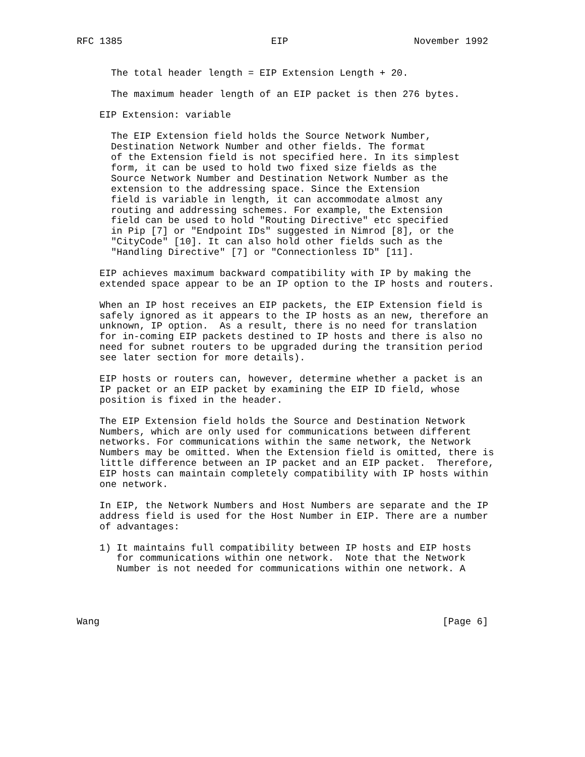RFC 1385                          EIP                      November 1992


      The total header length = EIP Extension Length + 20.

      The maximum header length of an EIP packet is then 276 bytes.

    EIP Extension: variable

      The EIP Extension field holds the Source Network Number,
      Destination Network Number and other fields. The format
      of the Extension field is not specified here. In its simplest
      form, it can be used to hold two fixed size fields as the
      Source Network Number and Destination Network Number as the
      extension to the addressing space. Since the Extension
      field is variable in length, it can accommodate almost any
      routing and addressing schemes. For example, the Extension
      field can be used to hold "Routing Directive" etc specified
      in Pip [7] or "Endpoint IDs" suggested in Nimrod [8], or the
      "CityCode" [10]. It can also hold other fields such as the
      "Handling Directive" [7] or "Connectionless ID" [11].

    EIP achieves maximum backward compatibility with IP by making the
    extended space appear to be an IP option to the IP hosts and routers.

    When an IP host receives an EIP packets, the EIP Extension field is
    safely ignored as it appears to the IP hosts as an new, therefore an
    unknown, IP option.  As a result, there is no need for translation
    for in-coming EIP packets destined to IP hosts and there is also no
    need for subnet routers to be upgraded during the transition period
    see later section for more details).

    EIP hosts or routers can, however, determine whether a packet is an
    IP packet or an EIP packet by examining the EIP ID field, whose
    position is fixed in the header.

    The EIP Extension field holds the Source and Destination Network
    Numbers, which are only used for communications between different
    networks. For communications within the same network, the Network
    Numbers may be omitted. When the Extension field is omitted, there is
    little difference between an IP packet and an EIP packet.  Therefore,
    EIP hosts can maintain completely compatibility with IP hosts within
    one network.

    In EIP, the Network Numbers and Host Numbers are separate and the IP
    address field is used for the Host Number in EIP. There are a number
    of advantages:

    1) It maintains full compatibility between IP hosts and EIP hosts
       for communications within one network.  Note that the Network
       Number is not needed for communications within one network. A




Wang                                                            [Page 6]